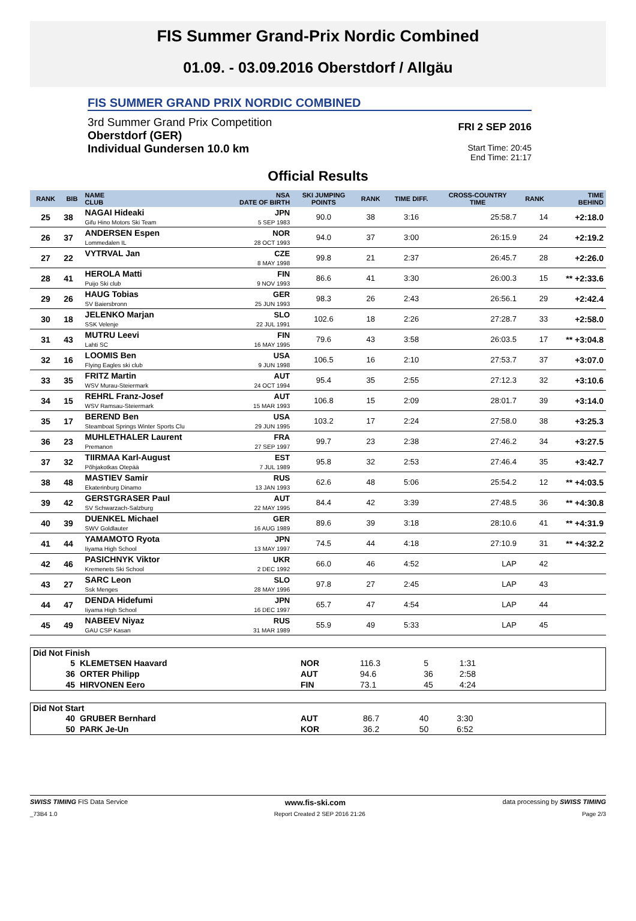FIS Summer Grand-Prix Nordic Combined
01.09. - 03.09.2016 Oberstdorf / Allgäu
FIS SUMMER GRAND PRIX NORDIC COMBINED
3rd Summer Grand Prix Competition
Oberstdorf (GER)
Individual Gundersen 10.0 km
FRI 2 SEP 2016
Start Time: 20:45
End Time: 21:17
Official Results
| RANK | BIB | NAME CLUB | NSA DATE OF BIRTH | SKI JUMPING POINTS | RANK | TIME DIFF. | CROSS-COUNTRY TIME | RANK | TIME BEHIND |
| --- | --- | --- | --- | --- | --- | --- | --- | --- | --- |
| 25 | 38 | NAGAI Hideaki Gifu Hino Motors Ski Team | JPN 5 SEP 1983 | 90.0 | 38 | 3:16 | 25:58.7 | 14 | +2:18.0 |
| 26 | 37 | ANDERSEN Espen Lommedalen IL | NOR 28 OCT 1993 | 94.0 | 37 | 3:00 | 26:15.9 | 24 | +2:19.2 |
| 27 | 22 | VYTRVAL Jan | CZE 8 MAY 1998 | 99.8 | 21 | 2:37 | 26:45.7 | 28 | +2:26.0 |
| 28 | 41 | HEROLA Matti Puijo Ski club | FIN 9 NOV 1993 | 86.6 | 41 | 3:30 | 26:00.3 | 15 | ** +2:33.6 |
| 29 | 26 | HAUG Tobias SV Baiersbronn | GER 25 JUN 1993 | 98.3 | 26 | 2:43 | 26:56.1 | 29 | +2:42.4 |
| 30 | 18 | JELENKO Marjan SSK Velenje | SLO 22 JUL 1991 | 102.6 | 18 | 2:26 | 27:28.7 | 33 | +2:58.0 |
| 31 | 43 | MUTRU Leevi Lahti SC | FIN 16 MAY 1995 | 79.6 | 43 | 3:58 | 26:03.5 | 17 | ** +3:04.8 |
| 32 | 16 | LOOMIS Ben Flying Eagles ski club | USA 9 JUN 1998 | 106.5 | 16 | 2:10 | 27:53.7 | 37 | +3:07.0 |
| 33 | 35 | FRITZ Martin WSV Murau-Steiermark | AUT 24 OCT 1994 | 95.4 | 35 | 2:55 | 27:12.3 | 32 | +3:10.6 |
| 34 | 15 | REHRL Franz-Josef WSV Ramsau-Steiermark | AUT 15 MAR 1993 | 106.8 | 15 | 2:09 | 28:01.7 | 39 | +3:14.0 |
| 35 | 17 | BEREND Ben Steamboat Springs Winter Sports Clu | USA 29 JUN 1995 | 103.2 | 17 | 2:24 | 27:58.0 | 38 | +3:25.3 |
| 36 | 23 | MUHLETHALER Laurent Premanon | FRA 27 SEP 1997 | 99.7 | 23 | 2:38 | 27:46.2 | 34 | +3:27.5 |
| 37 | 32 | TIIRMAA Karl-August Põhjakotkas Otepää | EST 7 JUL 1989 | 95.8 | 32 | 2:53 | 27:46.4 | 35 | +3:42.7 |
| 38 | 48 | MASTIEV Samir Ekaterinburg Dinamo | RUS 13 JAN 1993 | 62.6 | 48 | 5:06 | 25:54.2 | 12 | ** +4:03.5 |
| 39 | 42 | GERSTGRASER Paul SV Schwarzach-Salzburg | AUT 22 MAY 1995 | 84.4 | 42 | 3:39 | 27:48.5 | 36 | ** +4:30.8 |
| 40 | 39 | DUENKEL Michael SWV Goldlauter | GER 16 AUG 1989 | 89.6 | 39 | 3:18 | 28:10.6 | 41 | ** +4:31.9 |
| 41 | 44 | YAMAMOTO Ryota Iiyama High School | JPN 13 MAY 1997 | 74.5 | 44 | 4:18 | 27:10.9 | 31 | ** +4:32.2 |
| 42 | 46 | PASICHNYK Viktor Kremenets Ski School | UKR 2 DEC 1992 | 66.0 | 46 | 4:52 | LAP | 42 | |
| 43 | 27 | SARC Leon Ssk Menges | SLO 28 MAY 1996 | 97.8 | 27 | 2:45 | LAP | 43 | |
| 44 | 47 | DENDA Hidefumi Iiyama High School | JPN 16 DEC 1997 | 65.7 | 47 | 4:54 | LAP | 44 | |
| 45 | 49 | NABEEV Niyaz GAU CSP Kasan | RUS 31 MAR 1989 | 55.9 | 49 | 5:33 | LAP | 45 | |
Did Not Finish
| 5 | KLEMETSEN Haavard | NOR | 116.3 | 5 | 1:31 |
| 36 | ORTER Philipp | AUT | 94.6 | 36 | 2:58 |
| 45 | HIRVONEN Eero | FIN | 73.1 | 45 | 4:24 |
Did Not Start
| 40 | GRUBER Bernhard | AUT | 86.7 | 40 | 3:30 |
| 50 | PARK Je-Un | KOR | 36.2 | 50 | 6:52 |
SWISS TIMING FIS Data Service www.fis-ski.com data processing by SWISS TIMING
_73B4 1.0 Report Created 2 SEP 2016 21:26 Page 2/3